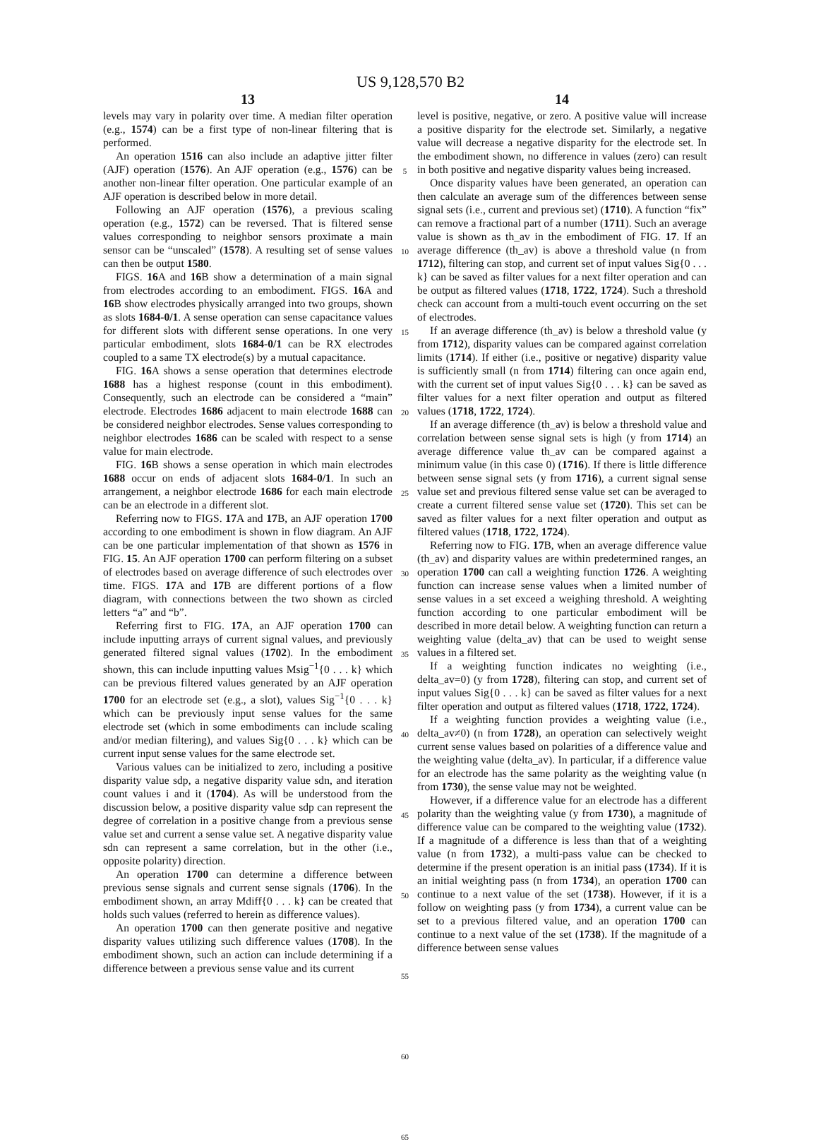US 9,128,570 B2
13
levels may vary in polarity over time. A median filter operation (e.g., 1574) can be a first type of non-linear filtering that is performed.
An operation 1516 can also include an adaptive jitter filter (AJF) operation (1576). An AJF operation (e.g., 1576) can be another non-linear filter operation. One particular example of an AJF operation is described below in more detail.
Following an AJF operation (1576), a previous scaling operation (e.g., 1572) can be reversed. That is filtered sense values corresponding to neighbor sensors proximate a main sensor can be “unscaled” (1578). A resulting set of sense values can then be output 1580.
FIGS. 16 A and 16 B show a determination of a main signal from electrodes according to an embodiment. FIGS. 16 A and 16 B show electrodes physically arranged into two groups, shown as slots 1684-0/1. A sense operation can sense capacitance values for different slots with different sense operations. In one very particular embodiment, slots 1684-0/1 can be RX electrodes coupled to a same TX electrode(s) by a mutual capacitance.
FIG. 16 A shows a sense operation that determines electrode 1688 has a highest response (count in this embodiment). Consequently, such an electrode can be considered a “main” electrode. Electrodes 1686 adjacent to main electrode 1688 can be considered neighbor electrodes. Sense values corresponding to neighbor electrodes 1686 can be scaled with respect to a sense value for main electrode.
FIG. 16 B shows a sense operation in which main electrodes 1688 occur on ends of adjacent slots 1684-0/1. In such an arrangement, a neighbor electrode 1686 for each main electrode can be an electrode in a different slot.
Referring now to FIGS. 17 A and 17 B, an AJF operation 1700 according to one embodiment is shown in flow diagram. An AJF can be one particular implementation of that shown as 1576 in FIG. 15. An AJF operation 1700 can perform filtering on a subset of electrodes based on average difference of such electrodes over time. FIGS. 17 A and 17 B are different portions of a flow diagram, with connections between the two shown as circled letters “a” and “b”.
Referring first to FIG. 17 A, an AJF operation 1700 can include inputting arrays of current signal values, and previously generated filtered signal values (1702). In the embodiment shown, this can include inputting values Msig<sup>−1</sup>{0 . . . k} which can be previous filtered values generated by an AJF operation 1700 for an electrode set (e.g., a slot), values Sig<sup>−1</sup>{0 . . . k} which can be previously input sense values for the same electrode set (which in some embodiments can include scaling and/or median filtering), and values Sig{0 . . . k} which can be current input sense values for the same electrode set.
Various values can be initialized to zero, including a positive disparity value sdp, a negative disparity value sdn, and iteration count values i and it (1704). As will be understood from the discussion below, a positive disparity value sdp can represent the degree of correlation in a positive change from a previous sense value set and current a sense value set. A negative disparity value sdn can represent a same correlation, but in the other (i.e., opposite polarity) direction.
An operation 1700 can determine a difference between previous sense signals and current sense signals (1706). In the embodiment shown, an array Mdiff{0 . . . k} can be created that holds such values (referred to herein as difference values).
An operation 1700 can then generate positive and negative disparity values utilizing such difference values (1708). In the embodiment shown, such an action can include determining if a difference between a previous sense value and its current
5
10
15
20
25
30
35
40
45
50
55
60
65
14
level is positive, negative, or zero. A positive value will increase a positive disparity for the electrode set. Similarly, a negative value will decrease a negative disparity for the electrode set. In the embodiment shown, no difference in values (zero) can result in both positive and negative disparity values being increased.
Once disparity values have been generated, an operation can then calculate an average sum of the differences between sense signal sets (i.e., current and previous set) (1710). A function “fix” can remove a fractional part of a number (1711). Such an average value is shown as th_av in the embodiment of FIG. 17. If an average difference (th_av) is above a threshold value (n from 1712), filtering can stop, and current set of input values Sig{0 . . . k} can be saved as filter values for a next filter operation and can be output as filtered values (1718, 1722, 1724). Such a threshold check can account from a multi-touch event occurring on the set of electrodes.
If an average difference (th_av) is below a threshold value (y from 1712), disparity values can be compared against correlation limits (1714). If either (i.e., positive or negative) disparity value is sufficiently small (n from 1714) filtering can once again end, with the current set of input values Sig{0 . . . k} can be saved as filter values for a next filter operation and output as filtered values (1718, 1722, 1724).
If an average difference (th_av) is below a threshold value and correlation between sense signal sets is high (y from 1714) an average difference value th_av can be compared against a minimum value (in this case 0) (1716). If there is little difference between sense signal sets (y from 1716), a current signal sense value set and previous filtered sense value set can be averaged to create a current filtered sense value set (1720). This set can be saved as filter values for a next filter operation and output as filtered values (1718, 1722, 1724).
Referring now to FIG. 17 B, when an average difference value (th_av) and disparity values are within predetermined ranges, an operation 1700 can call a weighting function 1726. A weighting function can increase sense values when a limited number of sense values in a set exceed a weighing threshold. A weighting function according to one particular embodiment will be described in more detail below. A weighting function can return a weighting value (delta_av) that can be used to weight sense values in a filtered set.
If a weighting function indicates no weighting (i.e., delta_av=0) (y from 1728), filtering can stop, and current set of input values Sig{0 . . . k} can be saved as filter values for a next filter operation and output as filtered values (1718, 1722, 1724).
If a weighting function provides a weighting value (i.e., delta_av≠0) (n from 1728), an operation can selectively weight current sense values based on polarities of a difference value and the weighting value (delta_av). In particular, if a difference value for an electrode has the same polarity as the weighting value (n from 1730), the sense value may not be weighted.
However, if a difference value for an electrode has a different polarity than the weighting value (y from 1730), a magnitude of difference value can be compared to the weighting value (1732). If a magnitude of a difference is less than that of a weighting value (n from 1732), a multi-pass value can be checked to determine if the present operation is an initial pass (1734). If it is an initial weighting pass (n from 1734), an operation 1700 can continue to a next value of the set (1738). However, if it is a follow on weighting pass (y from 1734), a current value can be set to a previous filtered value, and an operation 1700 can continue to a next value of the set (1738). If the magnitude of a difference between sense values